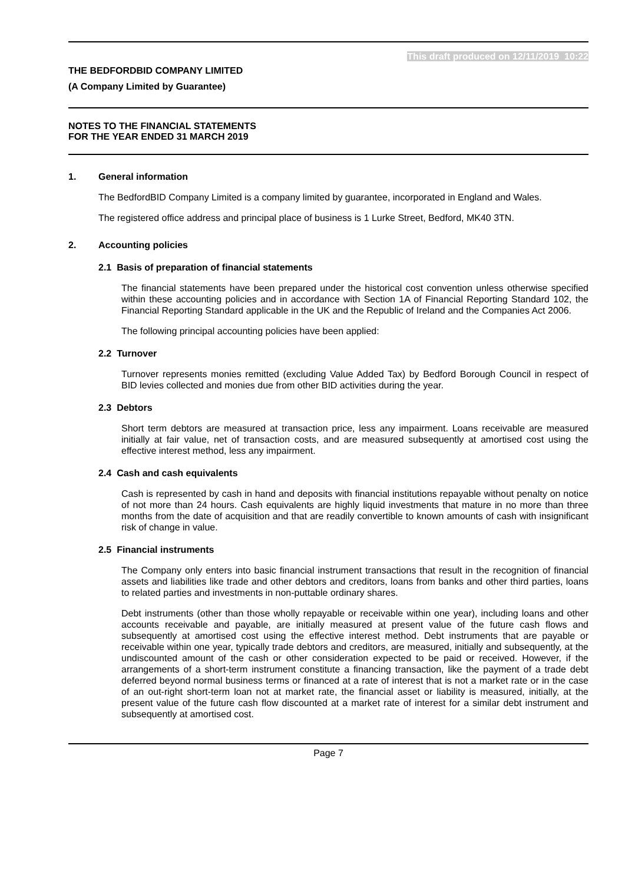This draft produced on 12/11/2019 10:22
THE BEDFORDBID COMPANY LIMITED
(A Company Limited by Guarantee)
NOTES TO THE FINANCIAL STATEMENTS
FOR THE YEAR ENDED 31 MARCH 2019
1. General information
The BedfordBID Company Limited is a company limited by guarantee, incorporated in England and Wales.
The registered office address and principal place of business is 1 Lurke Street, Bedford, MK40 3TN.
2. Accounting policies
2.1 Basis of preparation of financial statements
The financial statements have been prepared under the historical cost convention unless otherwise specified within these accounting policies and in accordance with Section 1A of Financial Reporting Standard 102, the Financial Reporting Standard applicable in the UK and the Republic of Ireland and the Companies Act 2006.
The following principal accounting policies have been applied:
2.2 Turnover
Turnover represents monies remitted (excluding Value Added Tax) by Bedford Borough Council in respect of BID levies collected and monies due from other BID activities during the year.
2.3 Debtors
Short term debtors are measured at transaction price, less any impairment. Loans receivable are measured initially at fair value, net of transaction costs, and are measured subsequently at amortised cost using the effective interest method, less any impairment.
2.4 Cash and cash equivalents
Cash is represented by cash in hand and deposits with financial institutions repayable without penalty on notice of not more than 24 hours. Cash equivalents are highly liquid investments that mature in no more than three months from the date of acquisition and that are readily convertible to known amounts of cash with insignificant risk of change in value.
2.5 Financial instruments
The Company only enters into basic financial instrument transactions that result in the recognition of financial assets and liabilities like trade and other debtors and creditors, loans from banks and other third parties, loans to related parties and investments in non-puttable ordinary shares.
Debt instruments (other than those wholly repayable or receivable within one year), including loans and other accounts receivable and payable, are initially measured at present value of the future cash flows and subsequently at amortised cost using the effective interest method. Debt instruments that are payable or receivable within one year, typically trade debtors and creditors, are measured, initially and subsequently, at the undiscounted amount of the cash or other consideration expected to be paid or received. However, if the arrangements of a short-term instrument constitute a financing transaction, like the payment of a trade debt deferred beyond normal business terms or financed at a rate of interest that is not a market rate or in the case of an out-right short-term loan not at market rate, the financial asset or liability is measured, initially, at the present value of the future cash flow discounted at a market rate of interest for a similar debt instrument and subsequently at amortised cost.
Page 7